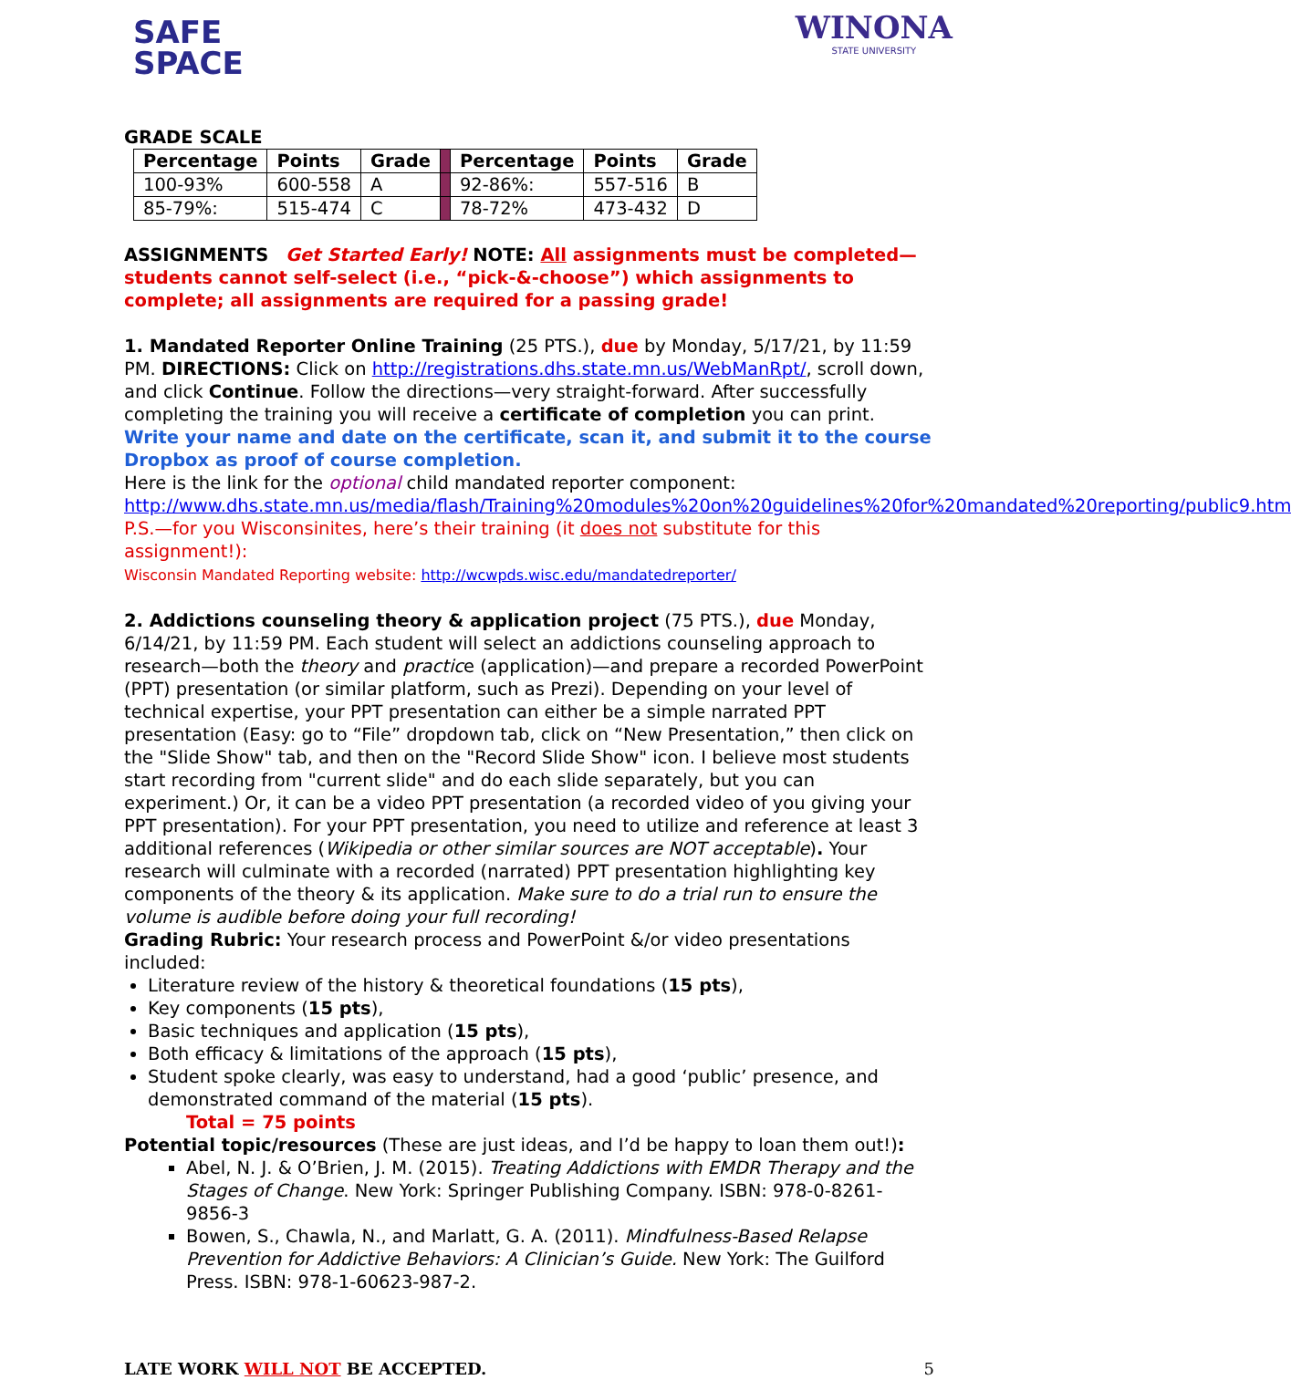SAFE
SPACE
WINONA
STATE UNIVERSITY
GRADE SCALE
| Percentage | Points | Grade | | Percentage | Points | Grade |
| 100-93% | 600-558 | A | | 92-86%: | 557-516 | B |
| 85-79%: | 515-474 | C | | 78-72% | 473-432 | D |
ASSIGNMENTS Get Started Early! NOTE: All assignments must be completed—students cannot self-select (i.e., “pick-&-choose”) which assignments to complete; all assignments are required for a passing grade!
1. Mandated Reporter Online Training (25 PTS.), due by Monday, 5/17/21, by 11:59 PM. DIRECTIONS: Click on http://registrations.dhs.state.mn.us/WebManRpt/, scroll down, and click Continue. Follow the directions—very straight-forward. After successfully completing the training you will receive a certificate of completion you can print. Write your name and date on the certificate, scan it, and submit it to the course Dropbox as proof of course completion.
Here is the link for the optional child mandated reporter component:
http://www.dhs.state.mn.us/media/flash/Training%20modules%20on%20guidelines%20for%20mandated%20reporting/public9.htm
P.S.—for you Wisconsinites, here’s their training (it does not substitute for this assignment!):
Wisconsin Mandated Reporting website: http://wcwpds.wisc.edu/mandatedreporter/
2. Addictions counseling theory & application project (75 PTS.), due Monday, 6/14/21, by 11:59 PM. Each student will select an addictions counseling approach to research—both the theory and practice (application)—and prepare a recorded PowerPoint (PPT) presentation (or similar platform, such as Prezi). Depending on your level of technical expertise, your PPT presentation can either be a simple narrated PPT presentation (Easy: go to “File” dropdown tab, click on “New Presentation,” then click on the "Slide Show" tab, and then on the "Record Slide Show" icon. I believe most students start recording from "current slide" and do each slide separately, but you can experiment.) Or, it can be a video PPT presentation (a recorded video of you giving your PPT presentation). For your PPT presentation, you need to utilize and reference at least 3 additional references (Wikipedia or other similar sources are NOT acceptable). Your research will culminate with a recorded (narrated) PPT presentation highlighting key components of the theory & its application. Make sure to do a trial run to ensure the volume is audible before doing your full recording!
Grading Rubric: Your research process and PowerPoint &/or video presentations included:
Literature review of the history & theoretical foundations (15 pts),
Key components (15 pts),
Basic techniques and application (15 pts),
Both efficacy & limitations of the approach (15 pts),
Student spoke clearly, was easy to understand, had a good ‘public’ presence, and demonstrated command of the material (15 pts).
Total = 75 points
Potential topic/resources (These are just ideas, and I’d be happy to loan them out!):
Abel, N. J. & O’Brien, J. M. (2015). Treating Addictions with EMDR Therapy and the Stages of Change. New York: Springer Publishing Company. ISBN: 978-0-8261-9856-3
Bowen, S., Chawla, N., and Marlatt, G. A. (2011). Mindfulness-Based Relapse Prevention for Addictive Behaviors: A Clinician’s Guide. New York: The Guilford Press. ISBN: 978-1-60623-987-2.
LATE WORK WILL NOT BE ACCEPTED. 5